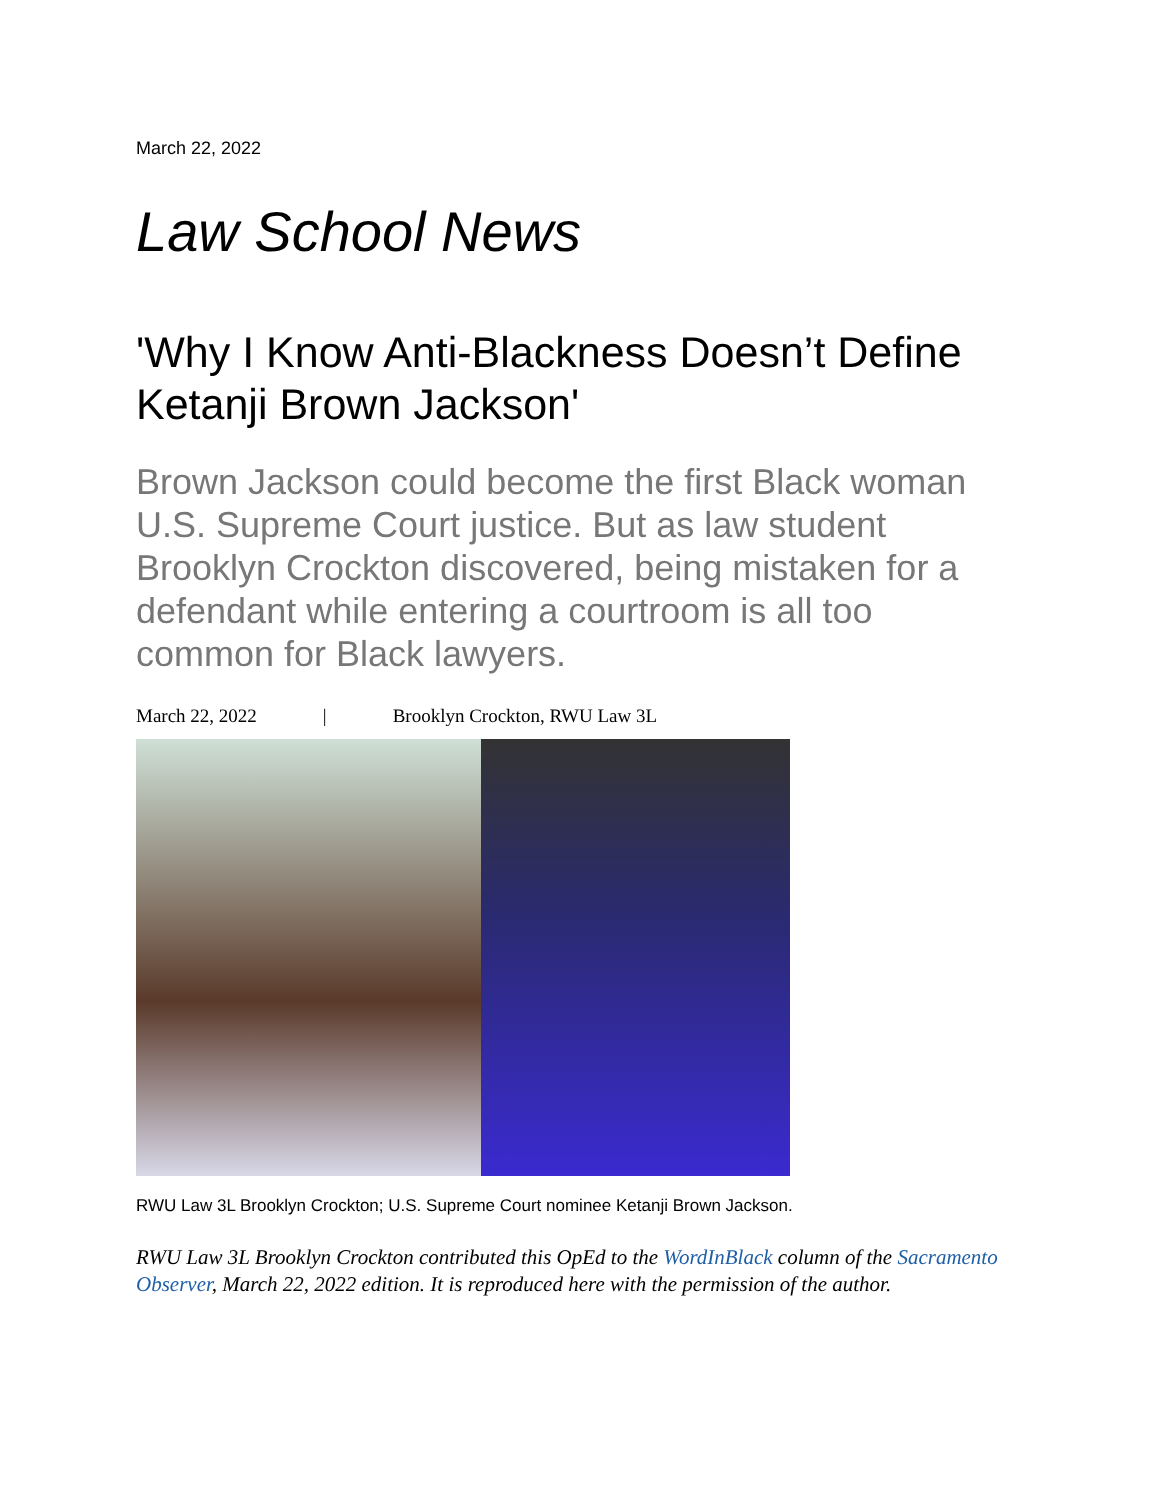March 22, 2022
Law School News
'Why I Know Anti-Blackness Doesn’t Define Ketanji Brown Jackson'
Brown Jackson could become the first Black woman U.S. Supreme Court justice. But as law student Brooklyn Crockton discovered, being mistaken for a defendant while entering a courtroom is all too common for Black lawyers.
March 22, 2022 | Brooklyn Crockton, RWU Law 3L
RWU Law 3L Brooklyn Crockton; U.S. Supreme Court nominee Ketanji Brown Jackson.
RWU Law 3L Brooklyn Crockton contributed this OpEd to the WordInBlack column of the Sacramento Observer, March 22, 2022 edition. It is reproduced here with the permission of the author.